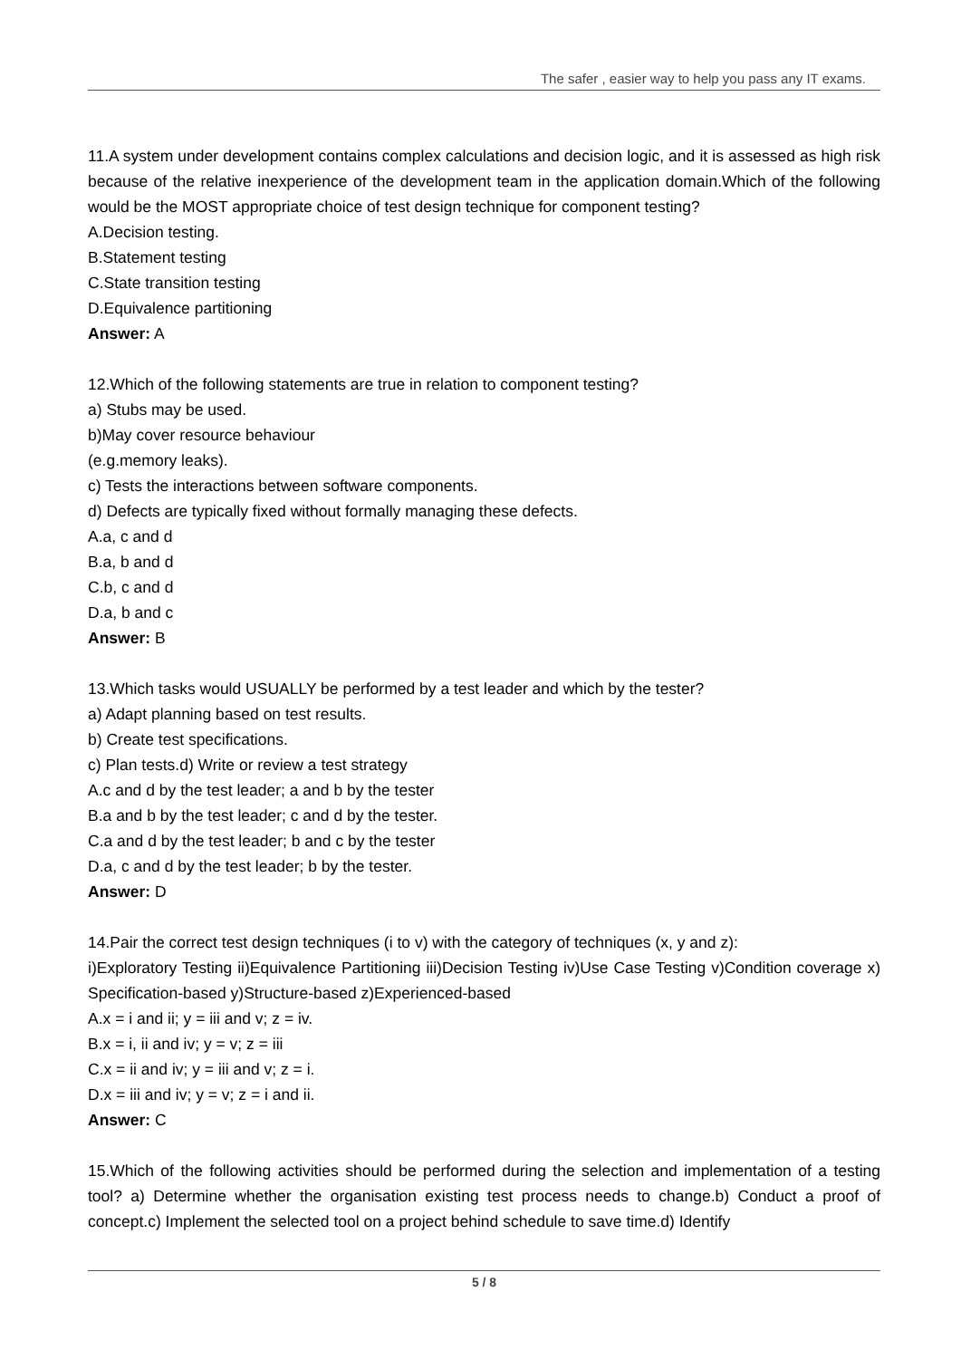The safer , easier way to help you pass any IT exams.
11.A system under development contains complex calculations and decision logic, and it is assessed as high risk because of the relative inexperience of the development team in the application domain.Which of the following would be the MOST appropriate choice of test design technique for component testing?
A.Decision testing.
B.Statement testing
C.State transition testing
D.Equivalence partitioning
Answer: A
12.Which of the following statements are true in relation to component testing?
a) Stubs may be used.
b)May cover resource behaviour
(e.g.memory leaks).
c) Tests the interactions between software components.
d) Defects are typically fixed without formally managing these defects.
A.a, c and d
B.a, b and d
C.b, c and d
D.a, b and c
Answer: B
13.Which tasks would USUALLY be performed by a test leader and which by the tester?
a) Adapt planning based on test results.
b) Create test specifications.
c) Plan tests.d) Write or review a test strategy
A.c and d by the test leader; a and b by the tester
B.a and b by the test leader; c and d by the tester.
C.a and d by the test leader; b and c by the tester
D.a, c and d by the test leader; b by the tester.
Answer: D
14.Pair the correct test design techniques (i to v) with the category of techniques (x, y and z):
i)Exploratory Testing ii)Equivalence Partitioning iii)Decision Testing iv)Use Case Testing v)Condition coverage x) Specification-based y)Structure-based z)Experienced-based
A.x = i and ii; y = iii and v; z = iv.
B.x = i, ii and iv; y = v; z = iii
C.x = ii and iv; y = iii and v; z = i.
D.x = iii and iv; y = v; z = i and ii.
Answer: C
15.Which of the following activities should be performed during the selection and implementation of a testing tool? a) Determine whether the organisation existing test process needs to change.b) Conduct a proof of concept.c) Implement the selected tool on a project behind schedule to save time.d) Identify
5 / 8